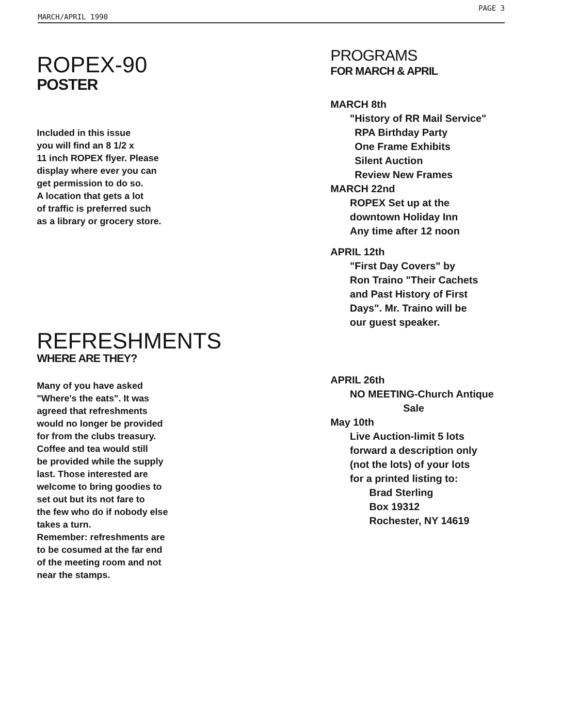MARCH/APRIL 1990 PAGE 3
ROPEX-90
POSTER
Included in this issue
you will find an 8 1/2 x
11 inch ROPEX flyer. Please
display where ever you can
get permission to do so.
A location that gets a lot
of traffic is preferred such
as a library or grocery store.
REFRESHMENTS
WHERE ARE THEY?
Many of you have asked
"Where's the eats". It was
agreed that refreshments
would no longer be provided
for from the clubs treasury.
Coffee and tea would still
be provided while the supply
last. Those interested are
welcome to bring goodies to
set out but its not fare to
the few who do if nobody else
takes a turn.
Remember: refreshments are
to be cosumed at the far end
of the meeting room and not
near the stamps.
PROGRAMS
FOR MARCH & APRIL
MARCH 8th
"History of RR Mail Service"
RPA Birthday Party
One Frame Exhibits
Silent Auction
Review New Frames
MARCH 22nd
ROPEX Set up at the
downtown Holiday Inn
Any time after 12 noon
APRIL 12th
"First Day Covers" by
Ron Traino "Their Cachets
and Past History of First
Days". Mr. Traino will be
our guest speaker.
APRIL 26th
NO MEETING-Church Antique
Sale
May 10th
Live Auction-limit 5 lots
forward a description only
(not the lots) of your lots
for a printed listing to:
Brad Sterling
Box 19312
Rochester, NY 14619